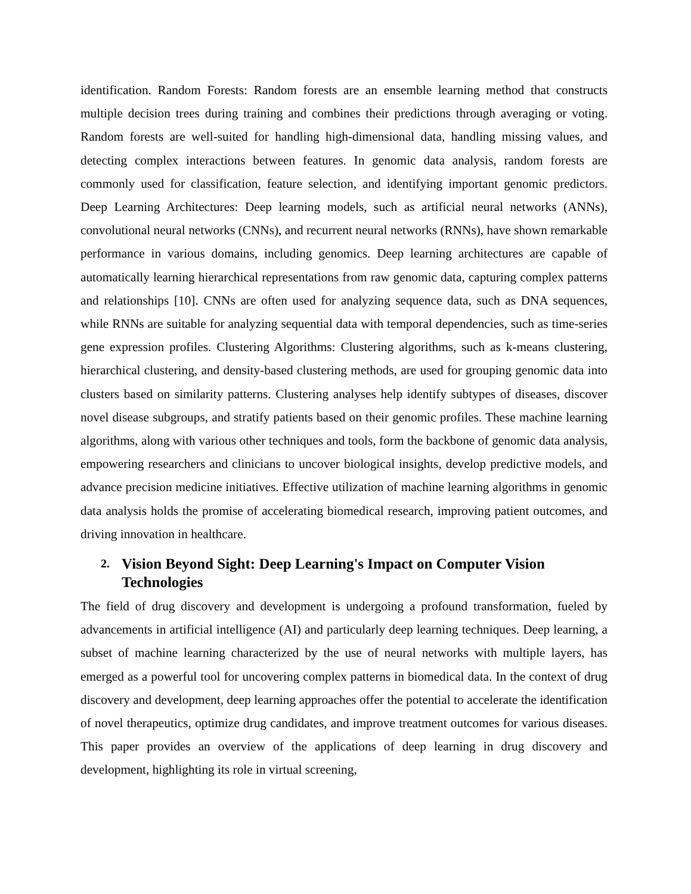identification. Random Forests: Random forests are an ensemble learning method that constructs multiple decision trees during training and combines their predictions through averaging or voting. Random forests are well-suited for handling high-dimensional data, handling missing values, and detecting complex interactions between features. In genomic data analysis, random forests are commonly used for classification, feature selection, and identifying important genomic predictors. Deep Learning Architectures: Deep learning models, such as artificial neural networks (ANNs), convolutional neural networks (CNNs), and recurrent neural networks (RNNs), have shown remarkable performance in various domains, including genomics. Deep learning architectures are capable of automatically learning hierarchical representations from raw genomic data, capturing complex patterns and relationships [10]. CNNs are often used for analyzing sequence data, such as DNA sequences, while RNNs are suitable for analyzing sequential data with temporal dependencies, such as time-series gene expression profiles. Clustering Algorithms: Clustering algorithms, such as k-means clustering, hierarchical clustering, and density-based clustering methods, are used for grouping genomic data into clusters based on similarity patterns. Clustering analyses help identify subtypes of diseases, discover novel disease subgroups, and stratify patients based on their genomic profiles. These machine learning algorithms, along with various other techniques and tools, form the backbone of genomic data analysis, empowering researchers and clinicians to uncover biological insights, develop predictive models, and advance precision medicine initiatives. Effective utilization of machine learning algorithms in genomic data analysis holds the promise of accelerating biomedical research, improving patient outcomes, and driving innovation in healthcare.
2. Vision Beyond Sight: Deep Learning's Impact on Computer Vision Technologies
The field of drug discovery and development is undergoing a profound transformation, fueled by advancements in artificial intelligence (AI) and particularly deep learning techniques. Deep learning, a subset of machine learning characterized by the use of neural networks with multiple layers, has emerged as a powerful tool for uncovering complex patterns in biomedical data. In the context of drug discovery and development, deep learning approaches offer the potential to accelerate the identification of novel therapeutics, optimize drug candidates, and improve treatment outcomes for various diseases. This paper provides an overview of the applications of deep learning in drug discovery and development, highlighting its role in virtual screening,